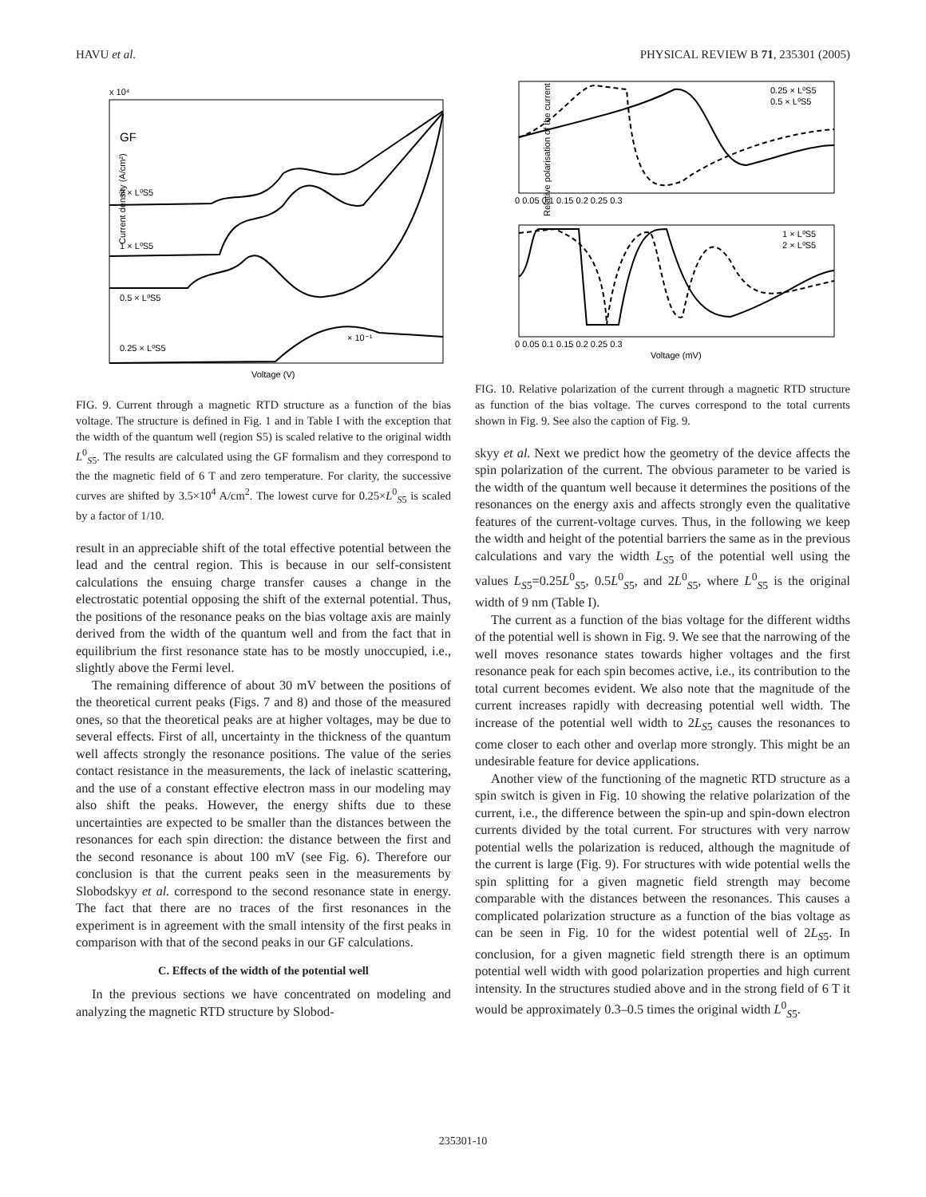HAVU et al. PHYSICAL REVIEW B 71, 235301 (2005)
x 10⁴
GF
2 × L⁰S5
1 × L⁰S5
0.5 × L⁰S5
0.25 × L⁰S5
× 10⁻¹
Current density (A/cm²)
Voltage (V)
FIG. 9. Current through a magnetic RTD structure as a function of the bias voltage. The structure is defined in Fig. 1 and in Table I with the exception that the width of the quantum well (region S5) is scaled relative to the original width L<sup>0</sup><sub>S5</sub>. The results are calculated using the GF formalism and they correspond to the the magnetic field of 6 T and zero temperature. For clarity, the successive curves are shifted by 3.5×10<sup>4</sup> A/cm<sup>2</sup>. The lowest curve for 0.25×L<sup>0</sup><sub>S5</sub> is scaled by a factor of 1/10.
result in an appreciable shift of the total effective potential between the lead and the central region. This is because in our self-consistent calculations the ensuing charge transfer causes a change in the electrostatic potential opposing the shift of the external potential. Thus, the positions of the resonance peaks on the bias voltage axis are mainly derived from the width of the quantum well and from the fact that in equilibrium the first resonance state has to be mostly unoccupied, i.e., slightly above the Fermi level.
The remaining difference of about 30 mV between the positions of the theoretical current peaks (Figs. 7 and 8) and those of the measured ones, so that the theoretical peaks are at higher voltages, may be due to several effects. First of all, uncertainty in the thickness of the quantum well affects strongly the resonance positions. The value of the series contact resistance in the measurements, the lack of inelastic scattering, and the use of a constant effective electron mass in our modeling may also shift the peaks. However, the energy shifts due to these uncertainties are expected to be smaller than the distances between the resonances for each spin direction: the distance between the first and the second resonance is about 100 mV (see Fig. 6). Therefore our conclusion is that the current peaks seen in the measurements by Slobodskyy et al. correspond to the second resonance state in energy. The fact that there are no traces of the first resonances in the experiment is in agreement with the small intensity of the first peaks in comparison with that of the second peaks in our GF calculations.
C. Effects of the width of the potential well
In the previous sections we have concentrated on modeling and analyzing the magnetic RTD structure by Slobod-
0.25 × L⁰S5
0.5 × L⁰S5
1 × L⁰S5
2 × L⁰S5
Relative polarisation of the current
0 0.05 0.1 0.15 0.2 0.25 0.3
0 0.05 0.1 0.15 0.2 0.25 0.3
Voltage (mV)
FIG. 10. Relative polarization of the current through a magnetic RTD structure as function of the bias voltage. The curves correspond to the total currents shown in Fig. 9. See also the caption of Fig. 9.
skyy et al. Next we predict how the geometry of the device affects the spin polarization of the current. The obvious parameter to be varied is the width of the quantum well because it determines the positions of the resonances on the energy axis and affects strongly even the qualitative features of the current-voltage curves. Thus, in the following we keep the width and height of the potential barriers the same as in the previous calculations and vary the width L<sub>S5</sub> of the potential well using the values L<sub>S5</sub>=0.25L<sup>0</sup><sub>S5</sub>, 0.5L<sup>0</sup><sub>S5</sub>, and 2L<sup>0</sup><sub>S5</sub>, where L<sup>0</sup><sub>S5</sub> is the original width of 9 nm (Table I).
The current as a function of the bias voltage for the different widths of the potential well is shown in Fig. 9. We see that the narrowing of the well moves resonance states towards higher voltages and the first resonance peak for each spin becomes active, i.e., its contribution to the total current becomes evident. We also note that the magnitude of the current increases rapidly with decreasing potential well width. The increase of the potential well width to 2L<sub>S5</sub> causes the resonances to come closer to each other and overlap more strongly. This might be an undesirable feature for device applications.
Another view of the functioning of the magnetic RTD structure as a spin switch is given in Fig. 10 showing the relative polarization of the current, i.e., the difference between the spin-up and spin-down electron currents divided by the total current. For structures with very narrow potential wells the polarization is reduced, although the magnitude of the current is large (Fig. 9). For structures with wide potential wells the spin splitting for a given magnetic field strength may become comparable with the distances between the resonances. This causes a complicated polarization structure as a function of the bias voltage as can be seen in Fig. 10 for the widest potential well of 2L<sub>S5</sub>. In conclusion, for a given magnetic field strength there is an optimum potential well width with good polarization properties and high current intensity. In the structures studied above and in the strong field of 6 T it would be approximately 0.3–0.5 times the original width L<sup>0</sup><sub>S5</sub>.
235301-10